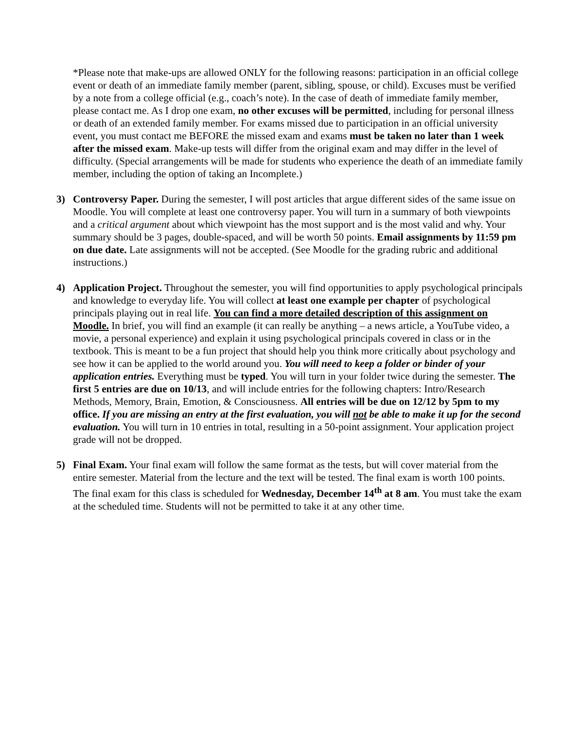*Please note that make-ups are allowed ONLY for the following reasons: participation in an official college event or death of an immediate family member (parent, sibling, spouse, or child). Excuses must be verified by a note from a college official (e.g., coach’s note). In the case of death of immediate family member, please contact me. As I drop one exam, no other excuses will be permitted, including for personal illness or death of an extended family member. For exams missed due to participation in an official university event, you must contact me BEFORE the missed exam and exams must be taken no later than 1 week after the missed exam. Make-up tests will differ from the original exam and may differ in the level of difficulty. (Special arrangements will be made for students who experience the death of an immediate family member, including the option of taking an Incomplete.)
3) Controversy Paper. During the semester, I will post articles that argue different sides of the same issue on Moodle. You will complete at least one controversy paper. You will turn in a summary of both viewpoints and a critical argument about which viewpoint has the most support and is the most valid and why. Your summary should be 3 pages, double-spaced, and will be worth 50 points. Email assignments by 11:59 pm on due date. Late assignments will not be accepted. (See Moodle for the grading rubric and additional instructions.)
4) Application Project. Throughout the semester, you will find opportunities to apply psychological principals and knowledge to everyday life. You will collect at least one example per chapter of psychological principals playing out in real life. You can find a more detailed description of this assignment on Moodle. In brief, you will find an example (it can really be anything – a news article, a YouTube video, a movie, a personal experience) and explain it using psychological principals covered in class or in the textbook. This is meant to be a fun project that should help you think more critically about psychology and see how it can be applied to the world around you. You will need to keep a folder or binder of your application entries. Everything must be typed. You will turn in your folder twice during the semester. The first 5 entries are due on 10/13, and will include entries for the following chapters: Intro/Research Methods, Memory, Brain, Emotion, & Consciousness. All entries will be due on 12/12 by 5pm to my office. If you are missing an entry at the first evaluation, you will not be able to make it up for the second evaluation. You will turn in 10 entries in total, resulting in a 50-point assignment. Your application project grade will not be dropped.
5) Final Exam. Your final exam will follow the same format as the tests, but will cover material from the entire semester. Material from the lecture and the text will be tested. The final exam is worth 100 points. The final exam for this class is scheduled for Wednesday, December 14<sup>th</sup> at 8 am. You must take the exam at the scheduled time. Students will not be permitted to take it at any other time.